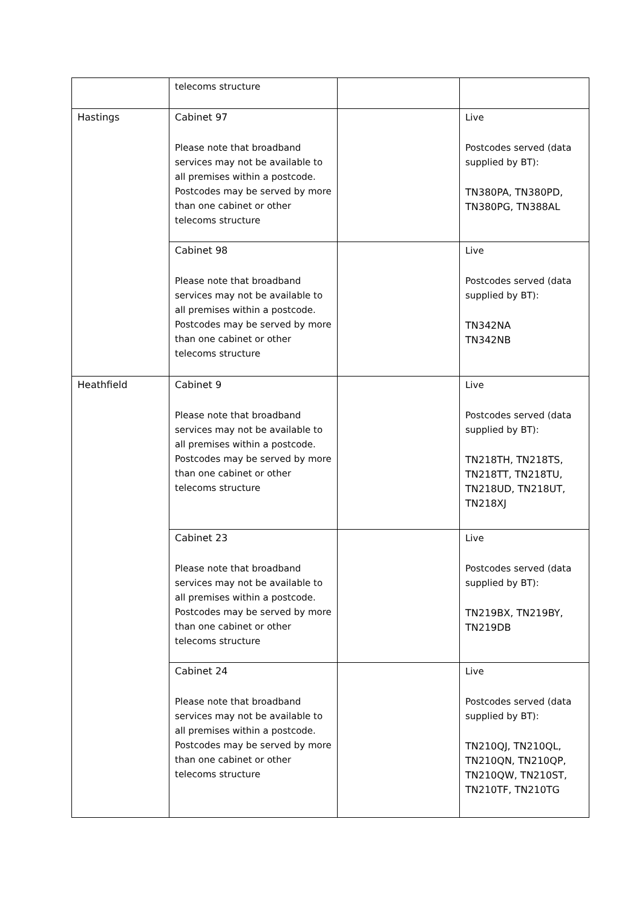| | telecoms structure | | |
| Hastings | Cabinet 97 Please note that broadband services may not be available to all premises within a postcode. Postcodes may be served by more than one cabinet or other telecoms structure | | Live Postcodes served (data supplied by BT): TN380PA, TN380PD, TN380PG, TN388AL |
| | Cabinet 98 Please note that broadband services may not be available to all premises within a postcode. Postcodes may be served by more than one cabinet or other telecoms structure | | Live Postcodes served (data supplied by BT): TN342NA TN342NB |
| Heathfield | Cabinet 9 Please note that broadband services may not be available to all premises within a postcode. Postcodes may be served by more than one cabinet or other telecoms structure | | Live Postcodes served (data supplied by BT): TN218TH, TN218TS, TN218TT, TN218TU, TN218UD, TN218UT, TN218XJ |
| | Cabinet 23 Please note that broadband services may not be available to all premises within a postcode. Postcodes may be served by more than one cabinet or other telecoms structure | | Live Postcodes served (data supplied by BT): TN219BX, TN219BY, TN219DB |
| | Cabinet 24 Please note that broadband services may not be available to all premises within a postcode. Postcodes may be served by more than one cabinet or other telecoms structure | | Live Postcodes served (data supplied by BT): TN210QJ, TN210QL, TN210QN, TN210QP, TN210QW, TN210ST, TN210TF, TN210TG |